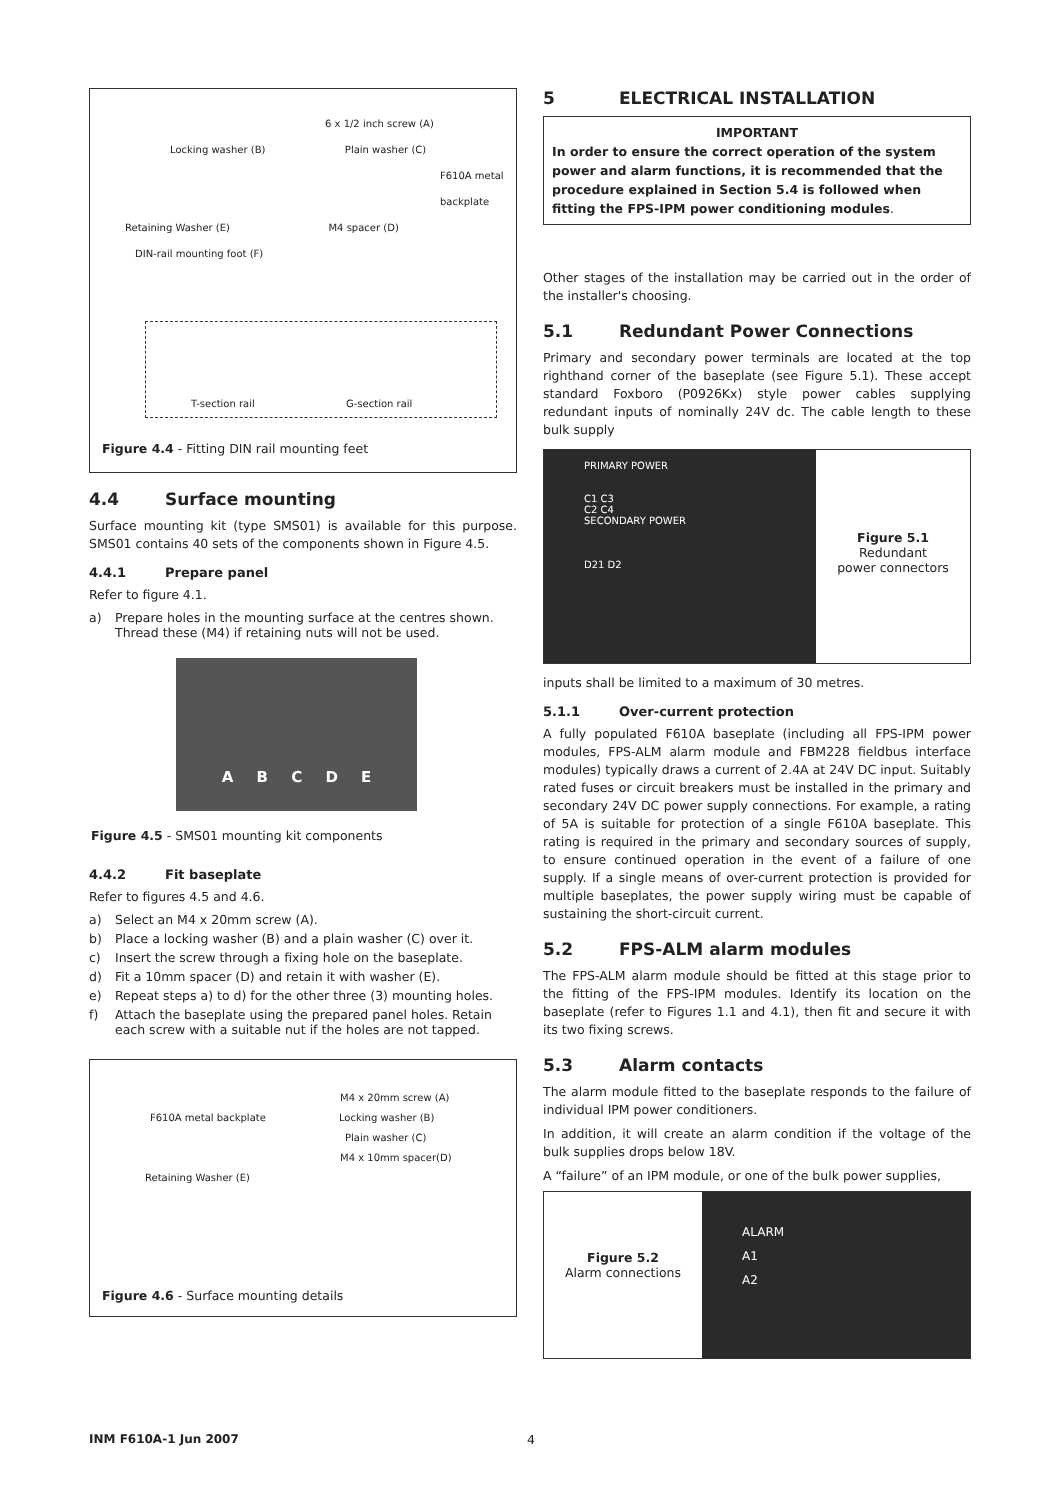6 x 1/2 inch screw (A)
Locking washer (B) Plain washer (C)
F610A metal backplate
Retaining Washer (E) M4 spacer (D)
DIN-rail mounting foot (F)
T-section rail G-section rail
Figure 4.4 - Fitting DIN rail mounting feet
4.4 Surface mounting
Surface mounting kit (type SMS01) is available for this purpose. SMS01 contains 40 sets of the components shown in Figure 4.5.
4.4.1 Prepare panel
Refer to figure 4.1.
a) Prepare holes in the mounting surface at the centres shown. Thread these (M4) if retaining nuts will not be used.
A B C D E
Figure 4.5 - SMS01 mounting kit components
4.4.2 Fit baseplate
Refer to figures 4.5 and 4.6.
a) Select an M4 x 20mm screw (A).
b) Place a locking washer (B) and a plain washer (C) over it.
c) Insert the screw through a fixing hole on the baseplate.
d) Fit a 10mm spacer (D) and retain it with washer (E).
e) Repeat steps a) to d) for the other three (3) mounting holes.
f) Attach the baseplate using the prepared panel holes. Retain each screw with a suitable nut if the holes are not tapped.
M4 x 20mm screw (A)
F610A metal backplate Locking washer (B)
Plain washer (C)
M4 x 10mm spacer(D)
Retaining Washer (E)
Figure 4.6 - Surface mounting details
5 ELECTRICAL INSTALLATION
IMPORTANT
In order to ensure the correct operation of the system power and alarm functions, it is recommended that the procedure explained in Section 5.4 is followed when fitting the FPS-IPM power conditioning modules.
Other stages of the installation may be carried out in the order of the installer's choosing.
5.1 Redundant Power Connections
Primary and secondary power terminals are located at the top righthand corner of the baseplate (see Figure 5.1). These accept standard Foxboro (P0926Kx) style power cables supplying redundant inputs of nominally 24V dc. The cable length to these bulk supply
PRIMARY POWER
C1 C3
C2 C4
SECONDARY POWER
D21 D2
Figure 5.1
Redundant
power connectors
inputs shall be limited to a maximum of 30 metres.
5.1.1 Over-current protection
A fully populated F610A baseplate (including all FPS-IPM power modules, FPS-ALM alarm module and FBM228 fieldbus interface modules) typically draws a current of 2.4A at 24V DC input. Suitably rated fuses or circuit breakers must be installed in the primary and secondary 24V DC power supply connections. For example, a rating of 5A is suitable for protection of a single F610A baseplate. This rating is required in the primary and secondary sources of supply, to ensure continued operation in the event of a failure of one supply. If a single means of over-current protection is provided for multiple baseplates, the power supply wiring must be capable of sustaining the short-circuit current.
5.2 FPS-ALM alarm modules
The FPS-ALM alarm module should be fitted at this stage prior to the fitting of the FPS-IPM modules. Identify its location on the baseplate (refer to Figures 1.1 and 4.1), then fit and secure it with its two fixing screws.
5.3 Alarm contacts
The alarm module fitted to the baseplate responds to the failure of individual IPM power conditioners.
In addition, it will create an alarm condition if the voltage of the bulk supplies drops below 18V.
A “failure” of an IPM module, or one of the bulk power supplies,
Figure 5.2
Alarm connections
ALARM
A1
A2
INM F610A-1 Jun 2007 4